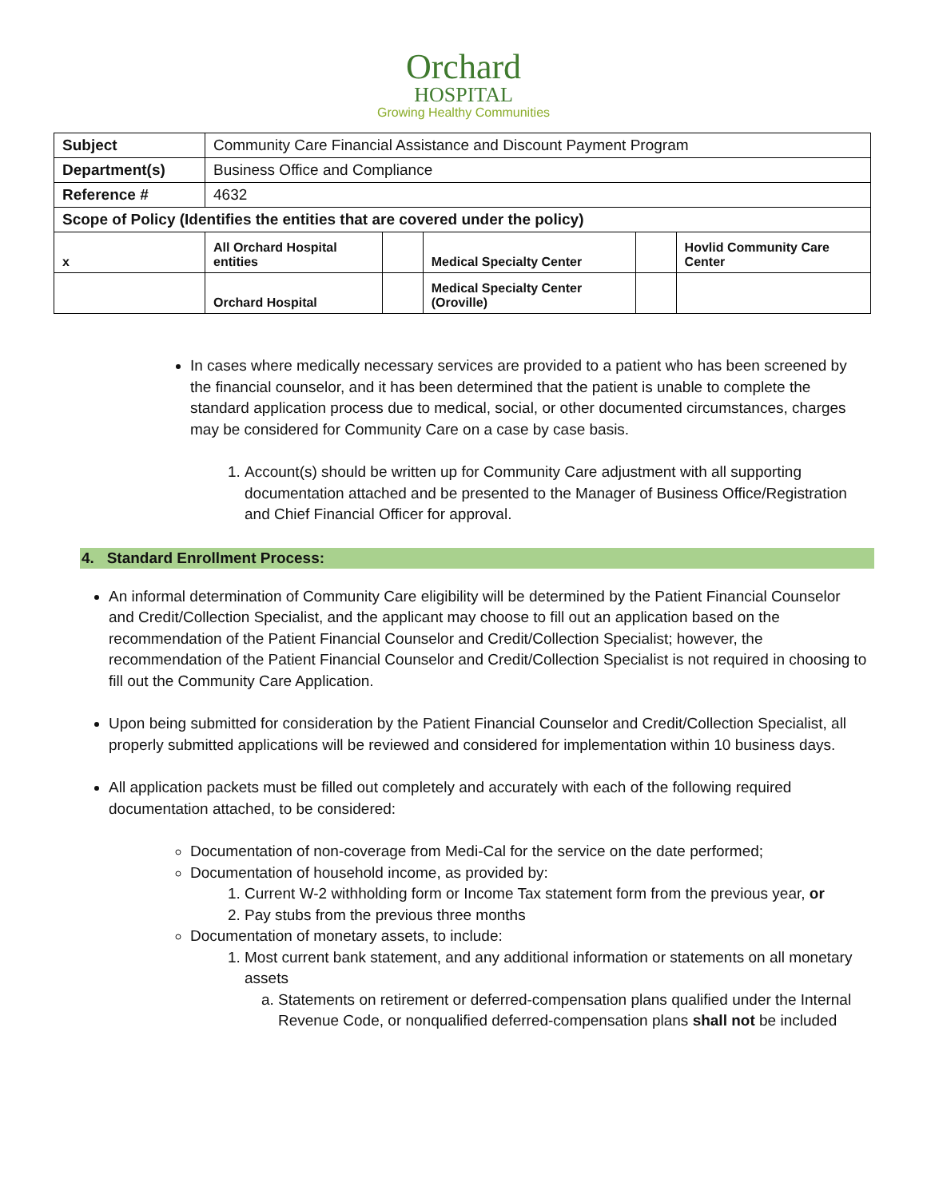Orchard
HOSPITAL
Growing Healthy Communities
| Subject | Community Care Financial Assistance and Discount Payment Program | | | | |
| Department(s) | Business Office and Compliance | | | | |
| Reference # | 4632 | | | | |
| Scope of Policy (Identifies the entities that are covered under the policy) | | | | | |
| x | All Orchard Hospital entities | | Medical Specialty Center | | Hovlid Community Care Center |
| | Orchard Hospital | | Medical Specialty Center (Oroville) | | |
In cases where medically necessary services are provided to a patient who has been screened by the financial counselor, and it has been determined that the patient is unable to complete the standard application process due to medical, social, or other documented circumstances, charges may be considered for Community Care on a case by case basis.
1. Account(s) should be written up for Community Care adjustment with all supporting documentation attached and be presented to the Manager of Business Office/Registration and Chief Financial Officer for approval.
4. Standard Enrollment Process:
An informal determination of Community Care eligibility will be determined by the Patient Financial Counselor and Credit/Collection Specialist, and the applicant may choose to fill out an application based on the recommendation of the Patient Financial Counselor and Credit/Collection Specialist; however, the recommendation of the Patient Financial Counselor and Credit/Collection Specialist is not required in choosing to fill out the Community Care Application.
Upon being submitted for consideration by the Patient Financial Counselor and Credit/Collection Specialist, all properly submitted applications will be reviewed and considered for implementation within 10 business days.
All application packets must be filled out completely and accurately with each of the following required documentation attached, to be considered:
Documentation of non-coverage from Medi-Cal for the service on the date performed;
Documentation of household income, as provided by:
1. Current W-2 withholding form or Income Tax statement form from the previous year, or
2. Pay stubs from the previous three months
Documentation of monetary assets, to include:
1. Most current bank statement, and any additional information or statements on all monetary assets
a. Statements on retirement or deferred-compensation plans qualified under the Internal Revenue Code, or nonqualified deferred-compensation plans shall not be included